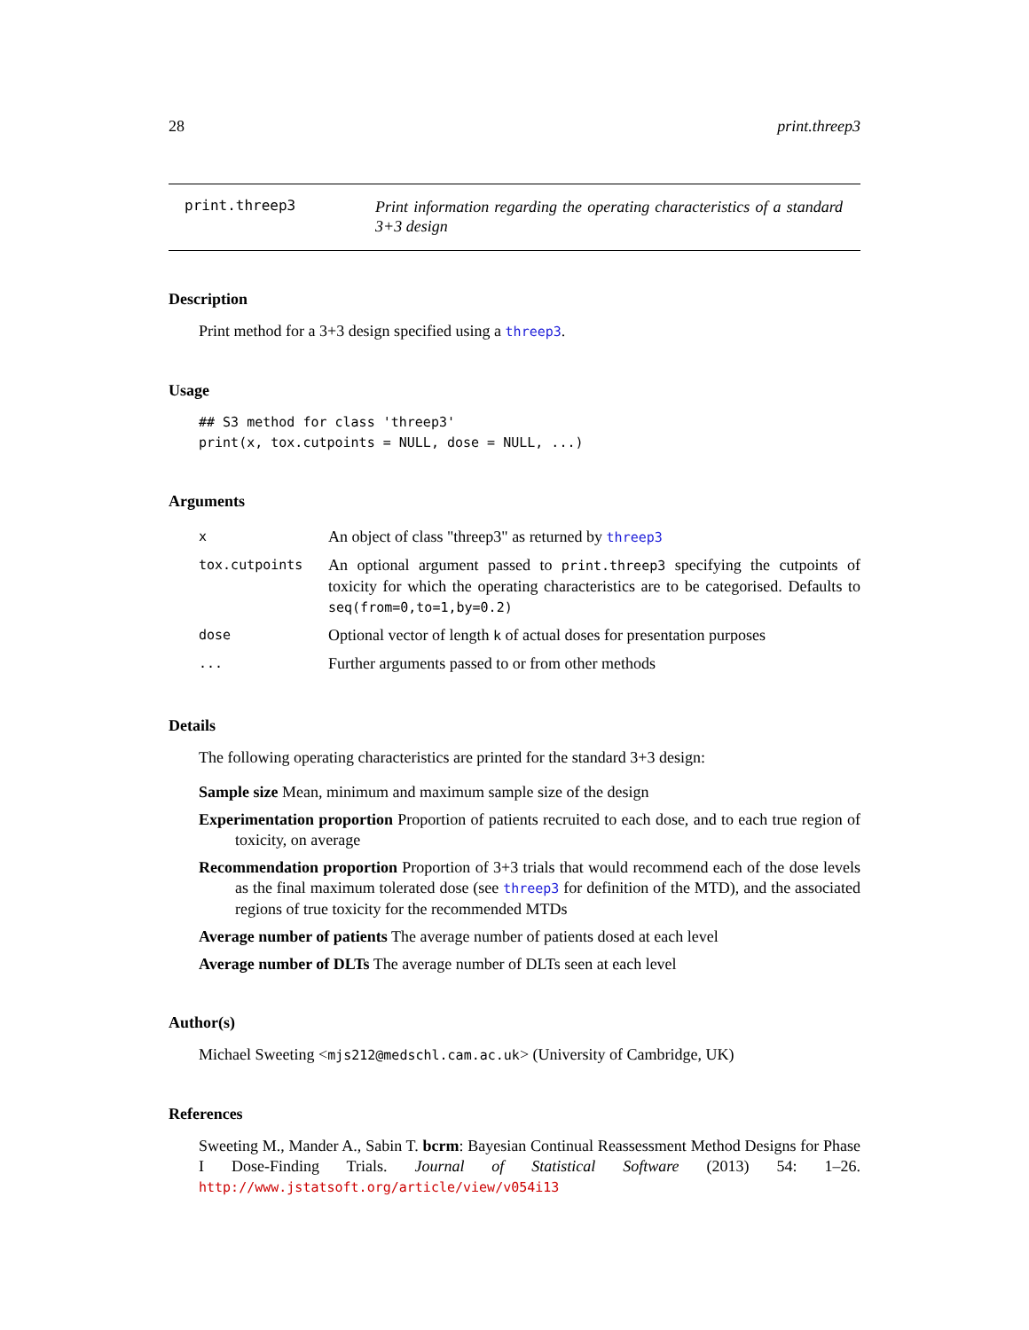28 print.threep3
print.threep3
Print information regarding the operating characteristics of a standard 3+3 design
Description
Print method for a 3+3 design specified using a threep3.
Usage
## S3 method for class 'threep3'
print(x, tox.cutpoints = NULL, dose = NULL, ...)
Arguments
| x | An object of class "threep3" as returned by threep3 |
| tox.cutpoints | An optional argument passed to print.threep3 specifying the cutpoints of toxicity for which the operating characteristics are to be categorised. Defaults to seq(from=0,to=1,by=0.2) |
| dose | Optional vector of length k of actual doses for presentation purposes |
| ... | Further arguments passed to or from other methods |
Details
The following operating characteristics are printed for the standard 3+3 design:
Sample size Mean, minimum and maximum sample size of the design
Experimentation proportion Proportion of patients recruited to each dose, and to each true region of toxicity, on average
Recommendation proportion Proportion of 3+3 trials that would recommend each of the dose levels as the final maximum tolerated dose (see threep3 for definition of the MTD), and the associated regions of true toxicity for the recommended MTDs
Average number of patients The average number of patients dosed at each level
Average number of DLTs The average number of DLTs seen at each level
Author(s)
Michael Sweeting <mjs212@medschl.cam.ac.uk> (University of Cambridge, UK)
References
Sweeting M., Mander A., Sabin T. bcrm: Bayesian Continual Reassessment Method Designs for Phase I Dose-Finding Trials. Journal of Statistical Software (2013) 54: 1–26. http://www.jstatsoft.org/article/view/v054i13